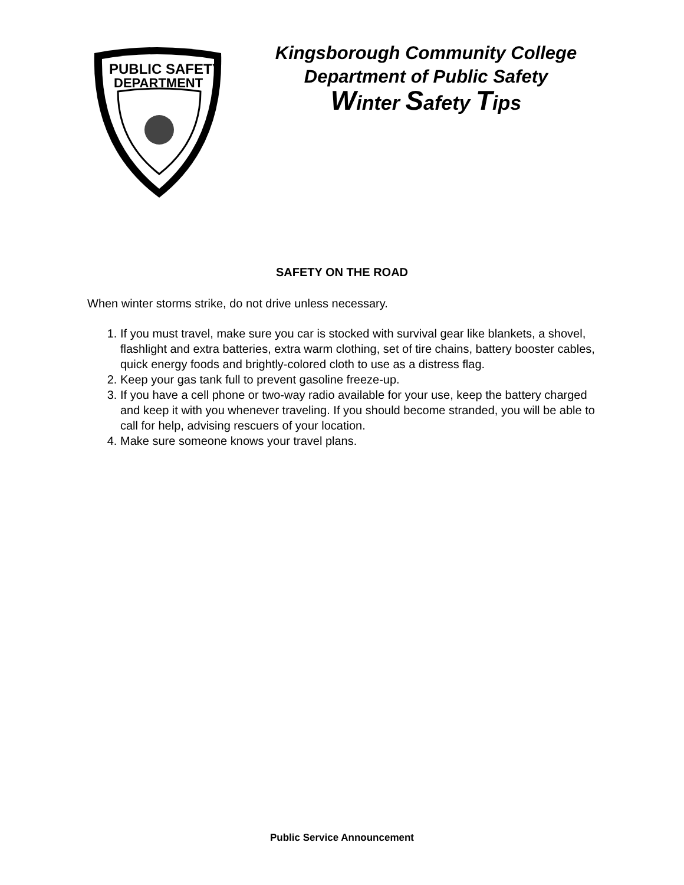PUBLIC SAFETY
DEPARTMENT
Kingsborough Community College
Department of Public Safety
Winter Safety Tips
SAFETY ON THE ROAD
When winter storms strike, do not drive unless necessary.
1. If you must travel, make sure you car is stocked with survival gear like blankets, a shovel, flashlight and extra batteries, extra warm clothing, set of tire chains, battery booster cables, quick energy foods and brightly-colored cloth to use as a distress flag.
2. Keep your gas tank full to prevent gasoline freeze-up.
3. If you have a cell phone or two-way radio available for your use, keep the battery charged and keep it with you whenever traveling. If you should become stranded, you will be able to call for help, advising rescuers of your location.
4. Make sure someone knows your travel plans.
Public Service Announcement